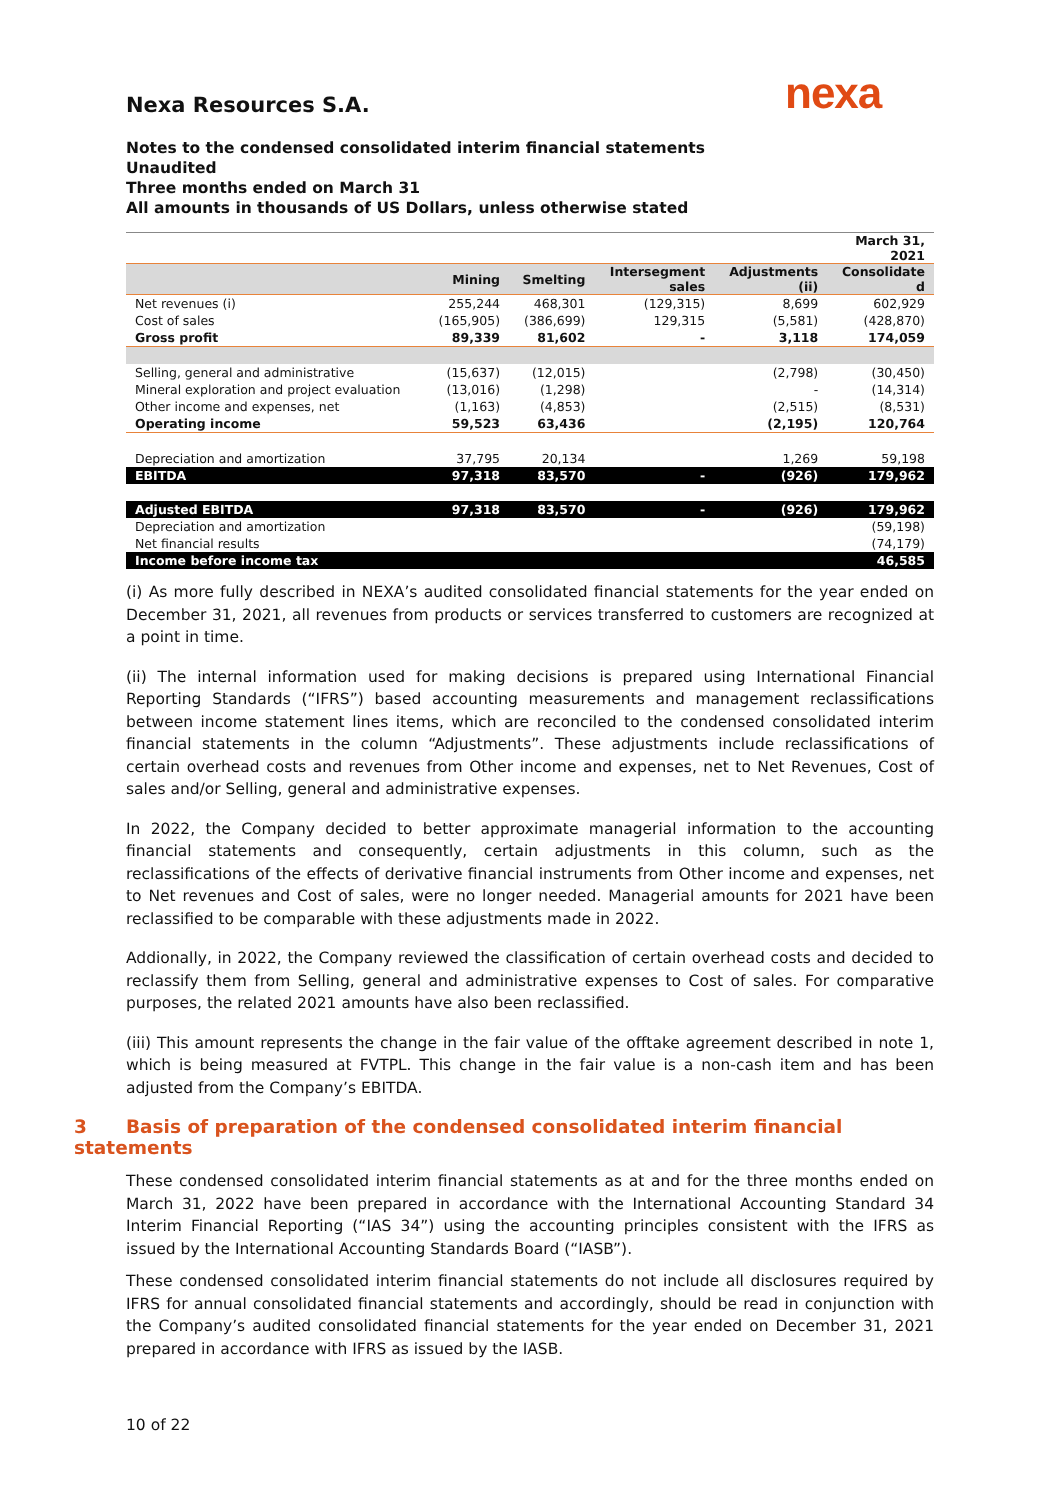nexa
Nexa Resources S.A.
Notes to the condensed consolidated interim financial statements
Unaudited
Three months ended on March 31
All amounts in thousands of US Dollars, unless otherwise stated
| | | | | | March 31, 2021 |
| --- | --- | --- | --- | --- | --- |
| | Mining | Smelting | Intersegment sales | Adjustments (ii) | Consolidate d |
| Net revenues (i) | 255,244 | 468,301 | (129,315) | 8,699 | 602,929 |
| Cost of sales | (165,905) | (386,699) | 129,315 | (5,581) | (428,870) |
| Gross profit | 89,339 | 81,602 | - | 3,118 | 174,059 |
| Selling, general and administrative | (15,637) | (12,015) | | (2,798) | (30,450) |
| Mineral exploration and project evaluation | (13,016) | (1,298) | | - | (14,314) |
| Other income and expenses, net | (1,163) | (4,853) | | (2,515) | (8,531) |
| Operating income | 59,523 | 63,436 | | (2,195) | 120,764 |
| Depreciation and amortization | 37,795 | 20,134 | | 1,269 | 59,198 |
| EBITDA | 97,318 | 83,570 | - | (926) | 179,962 |
| Adjusted EBITDA | 97,318 | 83,570 | - | (926) | 179,962 |
| Depreciation and amortization | | | | | (59,198) |
| Net financial results | | | | | (74,179) |
| Income before income tax | | | | | 46,585 |
(i) As more fully described in NEXA’s audited consolidated financial statements for the year ended on December 31, 2021, all revenues from products or services transferred to customers are recognized at a point in time.
(ii) The internal information used for making decisions is prepared using International Financial Reporting Standards (“IFRS”) based accounting measurements and management reclassifications between income statement lines items, which are reconciled to the condensed consolidated interim financial statements in the column “Adjustments”. These adjustments include reclassifications of certain overhead costs and revenues from Other income and expenses, net to Net Revenues, Cost of sales and/or Selling, general and administrative expenses.
In 2022, the Company decided to better approximate managerial information to the accounting financial statements and consequently, certain adjustments in this column, such as the reclassifications of the effects of derivative financial instruments from Other income and expenses, net to Net revenues and Cost of sales, were no longer needed. Managerial amounts for 2021 have been reclassified to be comparable with these adjustments made in 2022.
Addionally, in 2022, the Company reviewed the classification of certain overhead costs and decided to reclassify them from Selling, general and administrative expenses to Cost of sales. For comparative purposes, the related 2021 amounts have also been reclassified.
(iii) This amount represents the change in the fair value of the offtake agreement described in note 1, which is being measured at FVTPL. This change in the fair value is a non-cash item and has been adjusted from the Company’s EBITDA.
3 Basis of preparation of the condensed consolidated interim financial statements
These condensed consolidated interim financial statements as at and for the three months ended on March 31, 2022 have been prepared in accordance with the International Accounting Standard 34 Interim Financial Reporting (“IAS 34”) using the accounting principles consistent with the IFRS as issued by the International Accounting Standards Board (“IASB”).
These condensed consolidated interim financial statements do not include all disclosures required by IFRS for annual consolidated financial statements and accordingly, should be read in conjunction with the Company’s audited consolidated financial statements for the year ended on December 31, 2021 prepared in accordance with IFRS as issued by the IASB.
10 of 22